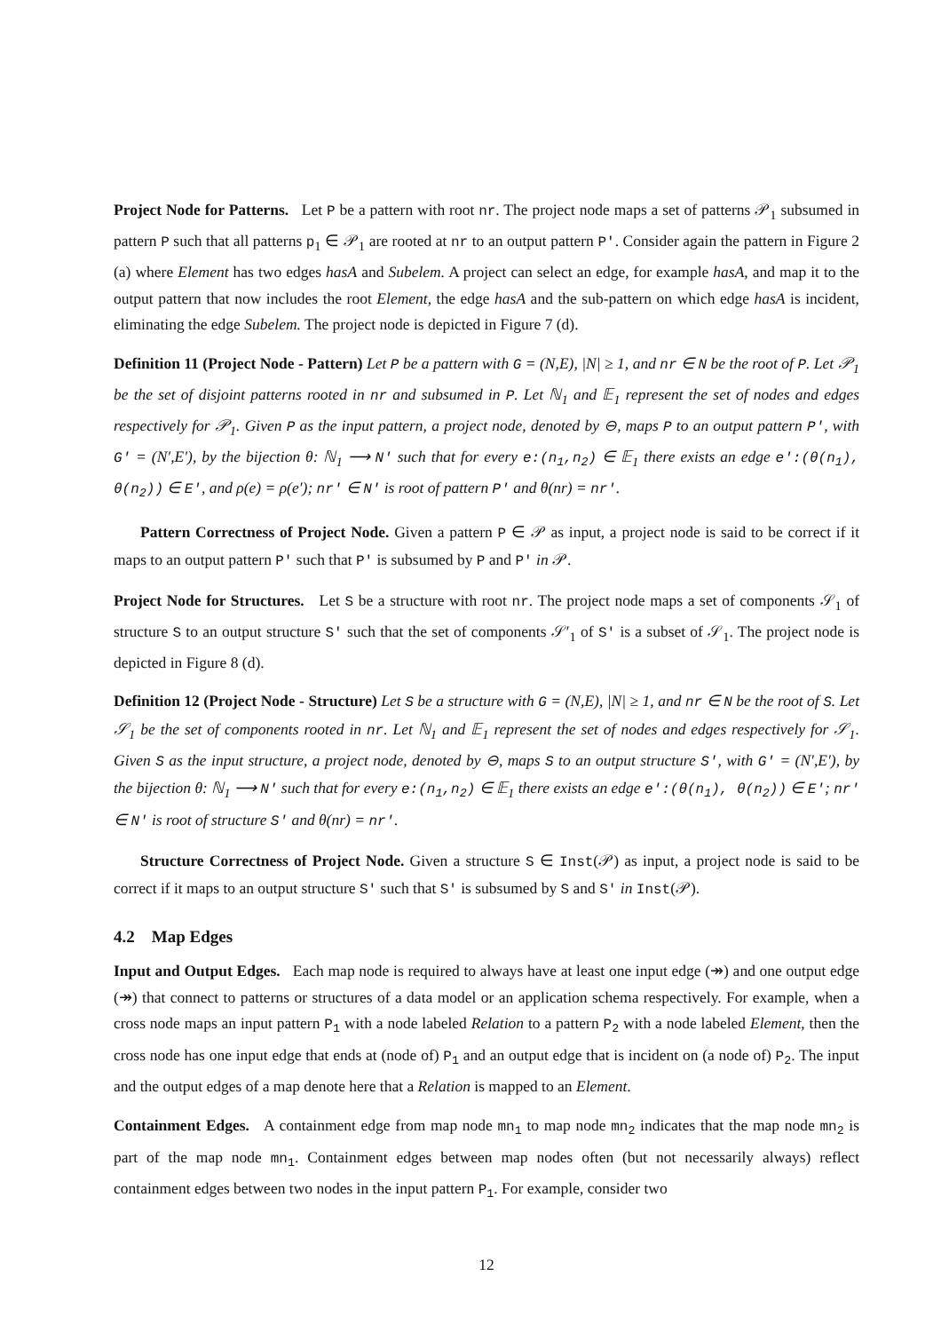Project Node for Patterns. Let P be a pattern with root nr. The project node maps a set of patterns 𝒫<sub>1</sub> subsumed in pattern P such that all patterns p<sub>1</sub> ∈ 𝒫<sub>1</sub> are rooted at nr to an output pattern P′. Consider again the pattern in Figure 2 (a) where Element has two edges hasA and Subelem. A project can select an edge, for example hasA, and map it to the output pattern that now includes the root Element, the edge hasA and the sub-pattern on which edge hasA is incident, eliminating the edge Subelem. The project node is depicted in Figure 7 (d).
Definition 11 (Project Node - Pattern) Let P be a pattern with G = (N,E), |N| ≥ 1, and nr ∈ N be the root of P. Let 𝒫<sub>1</sub> be the set of disjoint patterns rooted in nr and subsumed in P. Let ℕ<sub>1</sub> and 𝔼<sub>1</sub> represent the set of nodes and edges respectively for 𝒫<sub>1</sub>. Given P as the input pattern, a project node, denoted by ⊖, maps P to an output pattern P′, with G′ = (N′,E′), by the bijection θ: ℕ<sub>1</sub> ⟶ N′ such that for every e:(n<sub>1</sub>,n<sub>2</sub>) ∈ 𝔼<sub>1</sub> there exists an edge e′:(θ(n<sub>1</sub>), θ(n<sub>2</sub>)) ∈ E′, and ρ(e) = ρ(e′); nr′ ∈ N′ is root of pattern P′ and θ(nr) = nr′.
Pattern Correctness of Project Node. Given a pattern P ∈ 𝒫 as input, a project node is said to be correct if it maps to an output pattern P′ such that P′ is subsumed by P and P′ in 𝒫.
Project Node for Structures. Let S be a structure with root nr. The project node maps a set of components 𝒮<sub>1</sub> of structure S to an output structure S′ such that the set of components 𝒮′<sub>1</sub> of S′ is a subset of 𝒮<sub>1</sub>. The project node is depicted in Figure 8 (d).
Definition 12 (Project Node - Structure) Let S be a structure with G = (N,E), |N| ≥ 1, and nr ∈ N be the root of S. Let 𝒮<sub>1</sub> be the set of components rooted in nr. Let ℕ<sub>1</sub> and 𝔼<sub>1</sub> represent the set of nodes and edges respectively for 𝒮<sub>1</sub>. Given S as the input structure, a project node, denoted by ⊖, maps S to an output structure S′, with G′ = (N′,E′), by the bijection θ: ℕ<sub>1</sub> ⟶ N′ such that for every e:(n<sub>1</sub>,n<sub>2</sub>) ∈ 𝔼<sub>1</sub> there exists an edge e′:(θ(n<sub>1</sub>), θ(n<sub>2</sub>)) ∈ E′; nr′ ∈ N′ is root of structure S′ and θ(nr) = nr′.
Structure Correctness of Project Node. Given a structure S ∈ Inst(𝒫) as input, a project node is said to be correct if it maps to an output structure S′ such that S′ is subsumed by S and S′ in Inst(𝒫).
4.2 Map Edges
Input and Output Edges. Each map node is required to always have at least one input edge (↠) and one output edge (↠) that connect to patterns or structures of a data model or an application schema respectively. For example, when a cross node maps an input pattern P<sub>1</sub> with a node labeled Relation to a pattern P<sub>2</sub> with a node labeled Element, then the cross node has one input edge that ends at (node of) P<sub>1</sub> and an output edge that is incident on (a node of) P<sub>2</sub>. The input and the output edges of a map denote here that a Relation is mapped to an Element.
Containment Edges. A containment edge from map node mn<sub>1</sub> to map node mn<sub>2</sub> indicates that the map node mn<sub>2</sub> is part of the map node mn<sub>1</sub>. Containment edges between map nodes often (but not necessarily always) reflect containment edges between two nodes in the input pattern P<sub>1</sub>. For example, consider two
12